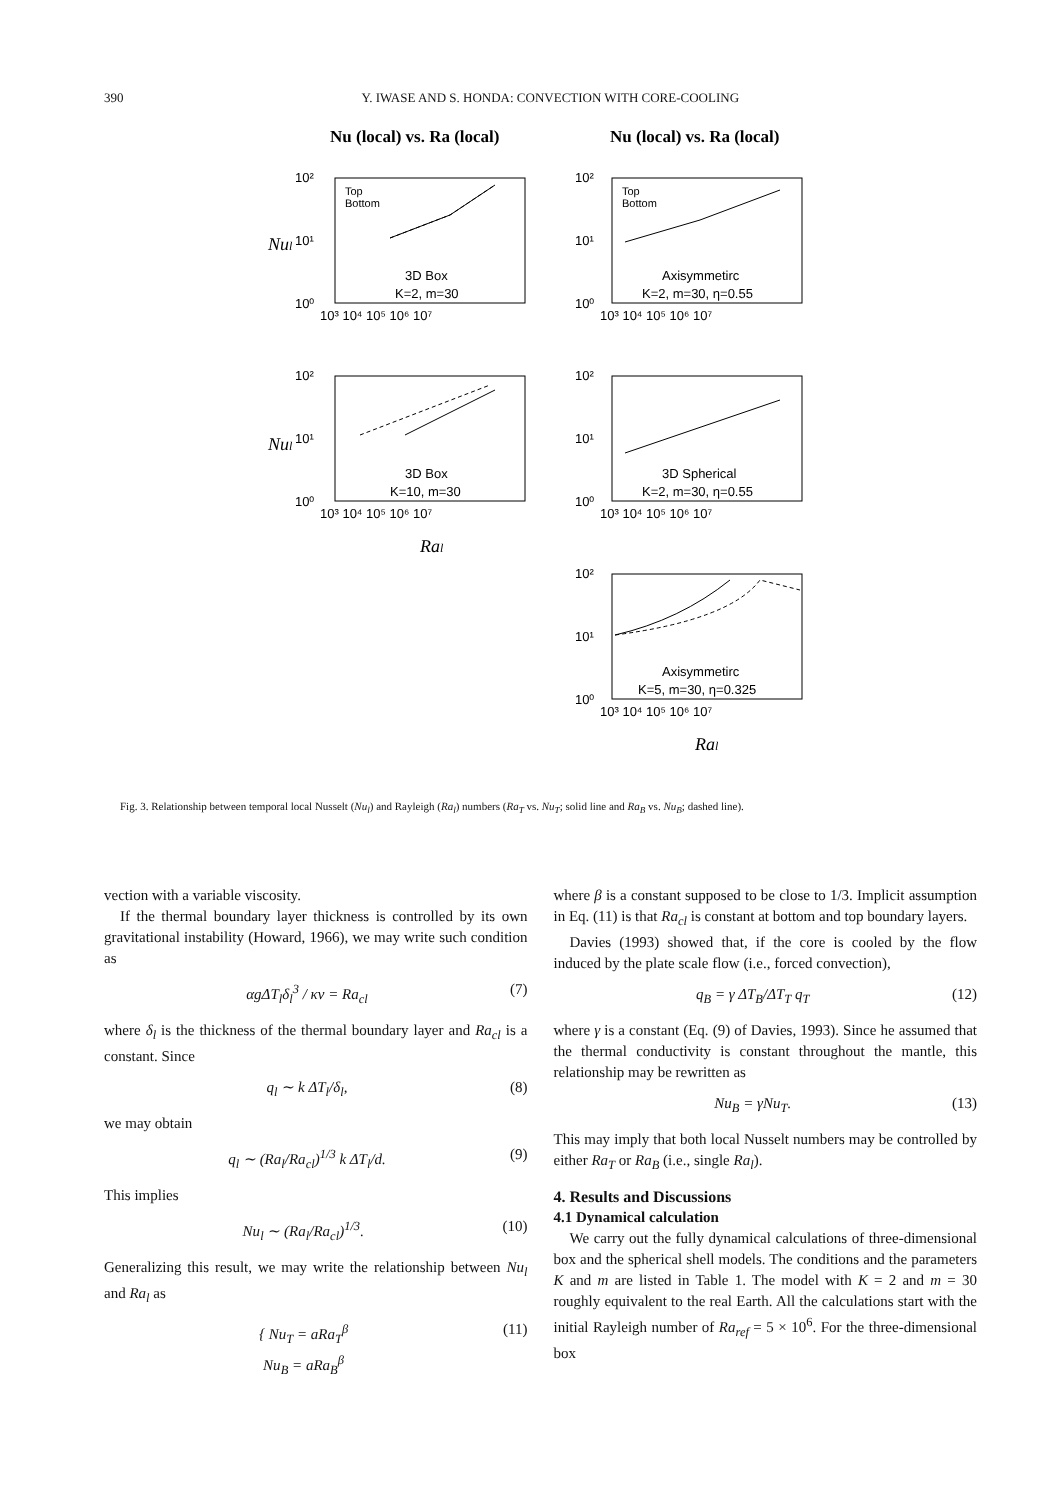390 Y. IWASE AND S. HONDA: CONVECTION WITH CORE-COOLING
Nu (local) vs. Ra (local)
Nu (local) vs. Ra (local)
3D Box
K=2, m=30
Axisymmetirc
K=2, m=30, η=0.55
3D Box
K=10, m=30
3D Spherical
K=2, m=30, η=0.55
Axisymmetirc
K=5, m=30, η=0.325
Top
Bottom
Top
Bottom
10³ 10⁴ 10⁵ 10⁶ 10⁷
10³ 10⁴ 10⁵ 10⁶ 10⁷
10³ 10⁴ 10⁵ 10⁶ 10⁷
10³ 10⁴ 10⁵ 10⁶ 10⁷
10³ 10⁴ 10⁵ 10⁶ 10⁷
10²
10¹
10⁰
10²
10¹
10⁰
10²
10¹
10⁰
10²
10¹
10⁰
10²
10¹
10⁰
Nul
Nul
Ral
Ral
Fig. 3. Relationship between temporal local Nusselt (Nu<sub>l</sub>) and Rayleigh (Ra<sub>l</sub>) numbers (Ra<sub>T</sub> vs. Nu<sub>T</sub>; solid line and Ra<sub>B</sub> vs. Nu<sub>B</sub>; dashed line).
vection with a variable viscosity.
If the thermal boundary layer thickness is controlled by its own gravitational instability (Howard, 1966), we may write such condition as
αgΔT<sub>l</sub>δ<sub>l</sub><sup>3</sup> / κν = Ra<sub>cl</sub> (7)
where δ<sub>l</sub> is the thickness of the thermal boundary layer and Ra<sub>cl</sub> is a constant. Since
q<sub>l</sub> ∼ k ΔT<sub>l</sub>/δ<sub>l</sub>, (8)
we may obtain
q<sub>l</sub> ∼ (Ra<sub>l</sub>/Ra<sub>cl</sub>)<sup>1/3</sup> k ΔT<sub>l</sub>/d. (9)
This implies
Nu<sub>l</sub> ∼ (Ra<sub>l</sub>/Ra<sub>cl</sub>)<sup>1/3</sup>. (10)
Generalizing this result, we may write the relationship between Nu<sub>l</sub> and Ra<sub>l</sub> as
{ Nu<sub>T</sub> = aRa<sub>T</sub><sup>β</sup>
Nu<sub>B</sub> = aRa<sub>B</sub><sup>β</sup> (11)
where β is a constant supposed to be close to 1/3. Implicit assumption in Eq. (11) is that Ra<sub>cl</sub> is constant at bottom and top boundary layers.
Davies (1993) showed that, if the core is cooled by the flow induced by the plate scale flow (i.e., forced convection),
q<sub>B</sub> = γ ΔT<sub>B</sub>/ΔT<sub>T</sub> q<sub>T</sub> (12)
where γ is a constant (Eq. (9) of Davies, 1993). Since he assumed that the thermal conductivity is constant throughout the mantle, this relationship may be rewritten as
Nu<sub>B</sub> = γNu<sub>T</sub>. (13)
This may imply that both local Nusselt numbers may be controlled by either Ra<sub>T</sub> or Ra<sub>B</sub> (i.e., single Ra<sub>l</sub>).
4. Results and Discussions
4.1 Dynamical calculation
We carry out the fully dynamical calculations of three-dimensional box and the spherical shell models. The conditions and the parameters K and m are listed in Table 1. The model with K = 2 and m = 30 roughly equivalent to the real Earth. All the calculations start with the initial Rayleigh number of Ra<sub>ref</sub> = 5 × 10<sup>6</sup>. For the three-dimensional box